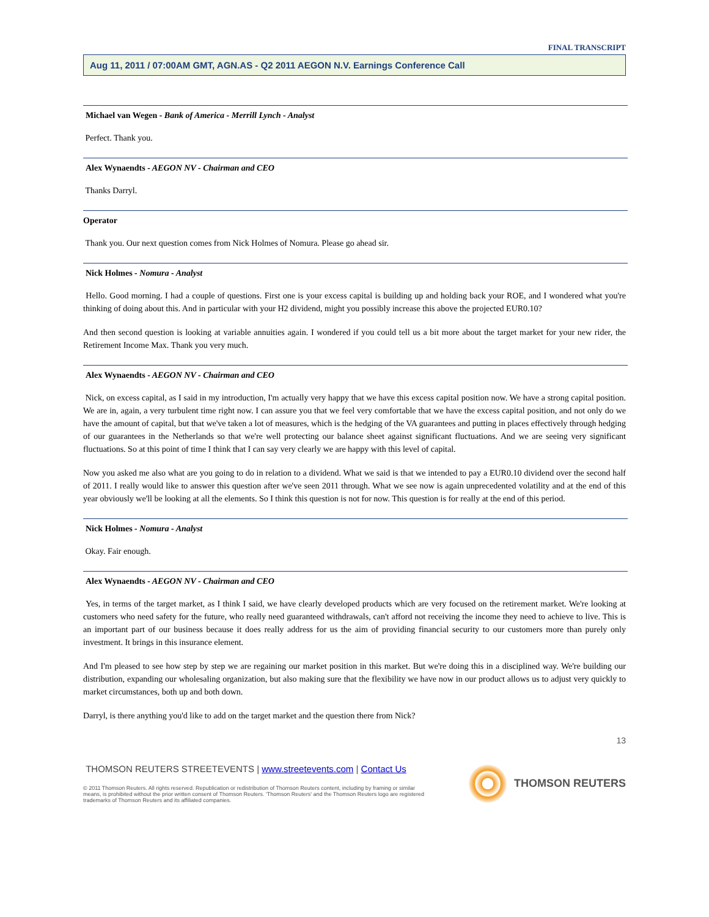FINAL TRANSCRIPT
Aug 11, 2011 / 07:00AM GMT, AGN.AS - Q2 2011 AEGON N.V. Earnings Conference Call
Michael van Wegen - Bank of America - Merrill Lynch - Analyst
Perfect. Thank you.
Alex Wynaendts - AEGON NV - Chairman and CEO
Thanks Darryl.
Operator
Thank you. Our next question comes from Nick Holmes of Nomura. Please go ahead sir.
Nick Holmes - Nomura - Analyst
Hello. Good morning. I had a couple of questions. First one is your excess capital is building up and holding back your ROE, and I wondered what you're thinking of doing about this. And in particular with your H2 dividend, might you possibly increase this above the projected EUR0.10?
And then second question is looking at variable annuities again. I wondered if you could tell us a bit more about the target market for your new rider, the Retirement Income Max. Thank you very much.
Alex Wynaendts - AEGON NV - Chairman and CEO
Nick, on excess capital, as I said in my introduction, I'm actually very happy that we have this excess capital position now. We have a strong capital position. We are in, again, a very turbulent time right now. I can assure you that we feel very comfortable that we have the excess capital position, and not only do we have the amount of capital, but that we've taken a lot of measures, which is the hedging of the VA guarantees and putting in places effectively through hedging of our guarantees in the Netherlands so that we're well protecting our balance sheet against significant fluctuations. And we are seeing very significant fluctuations. So at this point of time I think that I can say very clearly we are happy with this level of capital.
Now you asked me also what are you going to do in relation to a dividend. What we said is that we intended to pay a EUR0.10 dividend over the second half of 2011. I really would like to answer this question after we've seen 2011 through. What we see now is again unprecedented volatility and at the end of this year obviously we'll be looking at all the elements. So I think this question is not for now. This question is for really at the end of this period.
Nick Holmes - Nomura - Analyst
Okay. Fair enough.
Alex Wynaendts - AEGON NV - Chairman and CEO
Yes, in terms of the target market, as I think I said, we have clearly developed products which are very focused on the retirement market. We're looking at customers who need safety for the future, who really need guaranteed withdrawals, can't afford not receiving the income they need to achieve to live. This is an important part of our business because it does really address for us the aim of providing financial security to our customers more than purely only investment. It brings in this insurance element.
And I'm pleased to see how step by step we are regaining our market position in this market. But we're doing this in a disciplined way. We're building our distribution, expanding our wholesaling organization, but also making sure that the flexibility we have now in our product allows us to adjust very quickly to market circumstances, both up and both down.
Darryl, is there anything you'd like to add on the target market and the question there from Nick?
13
THOMSON REUTERS STREETEVENTS | www.streetevents.com | Contact Us
© 2011 Thomson Reuters. All rights reserved. Republication or redistribution of Thomson Reuters content, including by framing or similar means, is prohibited without the prior written consent of Thomson Reuters. 'Thomson Reuters' and the Thomson Reuters logo are registered trademarks of Thomson Reuters and its affiliated companies.
THOMSON REUTERS